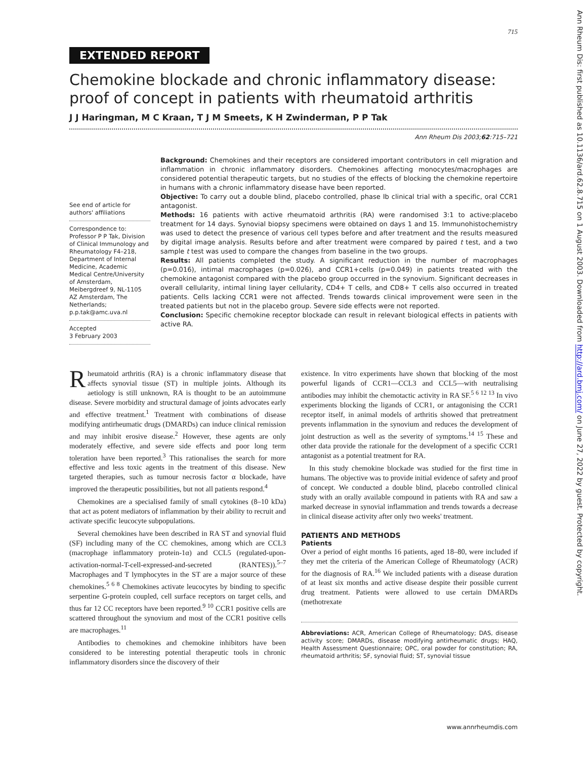715
EXTENDED REPORT
Chemokine blockade and chronic inflammatory disease: proof of concept in patients with rheumatoid arthritis
J J Haringman, M C Kraan, T J M Smeets, K H Zwinderman, P P Tak
Ann Rheum Dis 2003;62:715–721
See end of article for authors' affiliations
Correspondence to:
Professor P P Tak, Division of Clinical Immunology and Rheumatology F4–218, Department of Internal Medicine, Academic Medical Centre/University of Amsterdam, Meibergdreef 9, NL-1105 AZ Amsterdam, The Netherlands; p.p.tak@amc.uva.nl
Accepted
3 February 2003
Background: Chemokines and their receptors are considered important contributors in cell migration and inflammation in chronic inflammatory disorders. Chemokines affecting monocytes/macrophages are considered potential therapeutic targets, but no studies of the effects of blocking the chemokine repertoire in humans with a chronic inflammatory disease have been reported.
Objective: To carry out a double blind, placebo controlled, phase Ib clinical trial with a specific, oral CCR1 antagonist.
Methods: 16 patients with active rheumatoid arthritis (RA) were randomised 3:1 to active:placebo treatment for 14 days. Synovial biopsy specimens were obtained on days 1 and 15. Immunohistochemistry was used to detect the presence of various cell types before and after treatment and the results measured by digital image analysis. Results before and after treatment were compared by paired t test, and a two sample t test was used to compare the changes from baseline in the two groups.
Results: All patients completed the study. A significant reduction in the number of macrophages (p=0.016), intimal macrophages (p=0.026), and CCR1+cells (p=0.049) in patients treated with the chemokine antagonist compared with the placebo group occurred in the synovium. Significant decreases in overall cellularity, intimal lining layer cellularity, CD4+ T cells, and CD8+ T cells also occurred in treated patients. Cells lacking CCR1 were not affected. Trends towards clinical improvement were seen in the treated patients but not in the placebo group. Severe side effects were not reported.
Conclusion: Specific chemokine receptor blockade can result in relevant biological effects in patients with active RA.
Rheumatoid arthritis (RA) is a chronic inflammatory disease that affects synovial tissue (ST) in multiple joints. Although its aetiology is still unknown, RA is thought to be an autoimmune disease. Severe morbidity and structural damage of joints advocates early and effective treatment.<sup>1</sup> Treatment with combinations of disease modifying antirheumatic drugs (DMARDs) can induce clinical remission and may inhibit erosive disease.<sup>2</sup> However, these agents are only moderately effective, and severe side effects and poor long term toleration have been reported.<sup>3</sup> This rationalises the search for more effective and less toxic agents in the treatment of this disease. New targeted therapies, such as tumour necrosis factor α blockade, have improved the therapeutic possibilities, but not all patients respond.<sup>4</sup>
Chemokines are a specialised family of small cytokines (8–10 kDa) that act as potent mediators of inflammation by their ability to recruit and activate specific leucocyte subpopulations.
Several chemokines have been described in RA ST and synovial fluid (SF) including many of the CC chemokines, among which are CCL3 (macrophage inflammatory protein-1α) and CCL5 (regulated-upon-activation-normal-T-cell-expressed-and-secreted (RANTES)).<sup>5–7</sup> Macrophages and T lymphocytes in the ST are a major source of these chemokines.<sup>5 6 8</sup> Chemokines activate leucocytes by binding to specific serpentine G-protein coupled, cell surface receptors on target cells, and thus far 12 CC receptors have been reported.<sup>9 10</sup> CCR1 positive cells are scattered throughout the synovium and most of the CCR1 positive cells are macrophages.<sup>11</sup>
Antibodies to chemokines and chemokine inhibitors have been considered to be interesting potential therapeutic tools in chronic inflammatory disorders since the discovery of their
existence. In vitro experiments have shown that blocking of the most powerful ligands of CCR1—CCL3 and CCL5—with neutralising antibodies may inhibit the chemotactic activity in RA SF.<sup>5 6 12 13</sup> In vivo experiments blocking the ligands of CCR1, or antagonising the CCR1 receptor itself, in animal models of arthritis showed that pretreatment prevents inflammation in the synovium and reduces the development of joint destruction as well as the severity of symptoms.<sup>14 15</sup> These and other data provide the rationale for the development of a specific CCR1 antagonist as a potential treatment for RA.
In this study chemokine blockade was studied for the first time in humans. The objective was to provide initial evidence of safety and proof of concept. We conducted a double blind, placebo controlled clinical study with an orally available compound in patients with RA and saw a marked decrease in synovial inflammation and trends towards a decrease in clinical disease activity after only two weeks' treatment.
PATIENTS AND METHODS
Patients
Over a period of eight months 16 patients, aged 18–80, were included if they met the criteria of the American College of Rheumatology (ACR) for the diagnosis of RA.<sup>16</sup> We included patients with a disease duration of at least six months and active disease despite their possible current drug treatment. Patients were allowed to use certain DMARDs (methotrexate
Abbreviations: ACR, American College of Rheumatology; DAS, disease activity score; DMARDs, disease modifying antirheumatic drugs; HAQ, Health Assessment Questionnaire; OPC, oral powder for constitution; RA, rheumatoid arthritis; SF, synovial fluid; ST, synovial tissue
www.annrheumdis.com
Ann Rheum Dis: first published as 10.1136/ard.62.8.715 on 1 August 2003. Downloaded from http://ard.bmj.com/ on June 27, 2022 by guest. Protected by copyright.